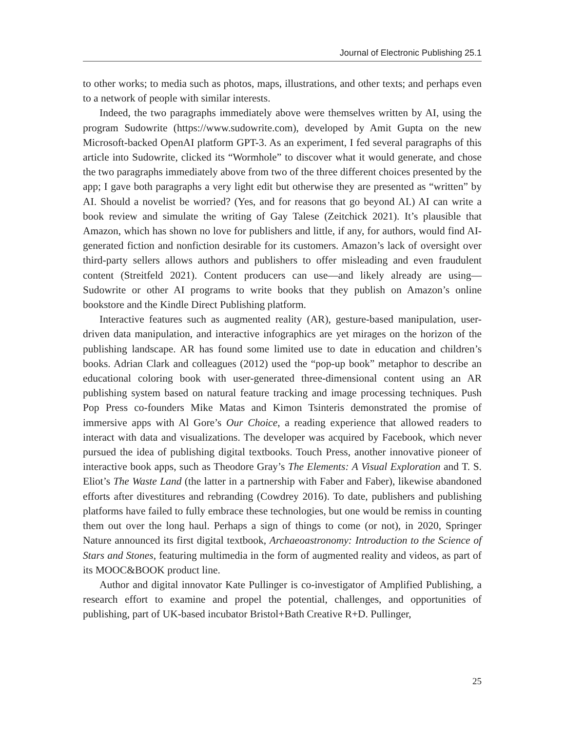Journal of Electronic Publishing 25.1
to other works; to media such as photos, maps, illustrations, and other texts; and perhaps even to a network of people with similar interests.
Indeed, the two paragraphs immediately above were themselves written by AI, using the program Sudowrite (https://www.sudowrite.com), developed by Amit Gupta on the new Microsoft-backed OpenAI platform GPT-3. As an experiment, I fed several paragraphs of this article into Sudowrite, clicked its “Wormhole” to discover what it would generate, and chose the two paragraphs immediately above from two of the three different choices presented by the app; I gave both paragraphs a very light edit but otherwise they are presented as “written” by AI. Should a novelist be worried? (Yes, and for reasons that go beyond AI.) AI can write a book review and simulate the writing of Gay Talese (Zeitchick 2021). It’s plausible that Amazon, which has shown no love for publishers and little, if any, for authors, would find AI-generated fiction and nonfiction desirable for its customers. Amazon’s lack of oversight over third-party sellers allows authors and publishers to offer misleading and even fraudulent content (Streitfeld 2021). Content producers can use—and likely already are using—Sudowrite or other AI programs to write books that they publish on Amazon’s online bookstore and the Kindle Direct Publishing platform.
Interactive features such as augmented reality (AR), gesture-based manipulation, user-driven data manipulation, and interactive infographics are yet mirages on the horizon of the publishing landscape. AR has found some limited use to date in education and children’s books. Adrian Clark and colleagues (2012) used the “pop-up book” metaphor to describe an educational coloring book with user-generated three-dimensional content using an AR publishing system based on natural feature tracking and image processing techniques. Push Pop Press co-founders Mike Matas and Kimon Tsinteris demonstrated the promise of immersive apps with Al Gore’s Our Choice, a reading experience that allowed readers to interact with data and visualizations. The developer was acquired by Facebook, which never pursued the idea of publishing digital textbooks. Touch Press, another innovative pioneer of interactive book apps, such as Theodore Gray’s The Elements: A Visual Exploration and T. S. Eliot’s The Waste Land (the latter in a partnership with Faber and Faber), likewise abandoned efforts after divestitures and rebranding (Cowdrey 2016). To date, publishers and publishing platforms have failed to fully embrace these technologies, but one would be remiss in counting them out over the long haul. Perhaps a sign of things to come (or not), in 2020, Springer Nature announced its first digital textbook, Archaeoastronomy: Introduction to the Science of Stars and Stones, featuring multimedia in the form of augmented reality and videos, as part of its MOOC&BOOK product line.
Author and digital innovator Kate Pullinger is co-investigator of Amplified Publishing, a research effort to examine and propel the potential, challenges, and opportunities of publishing, part of UK-based incubator Bristol+Bath Creative R+D. Pullinger,
25